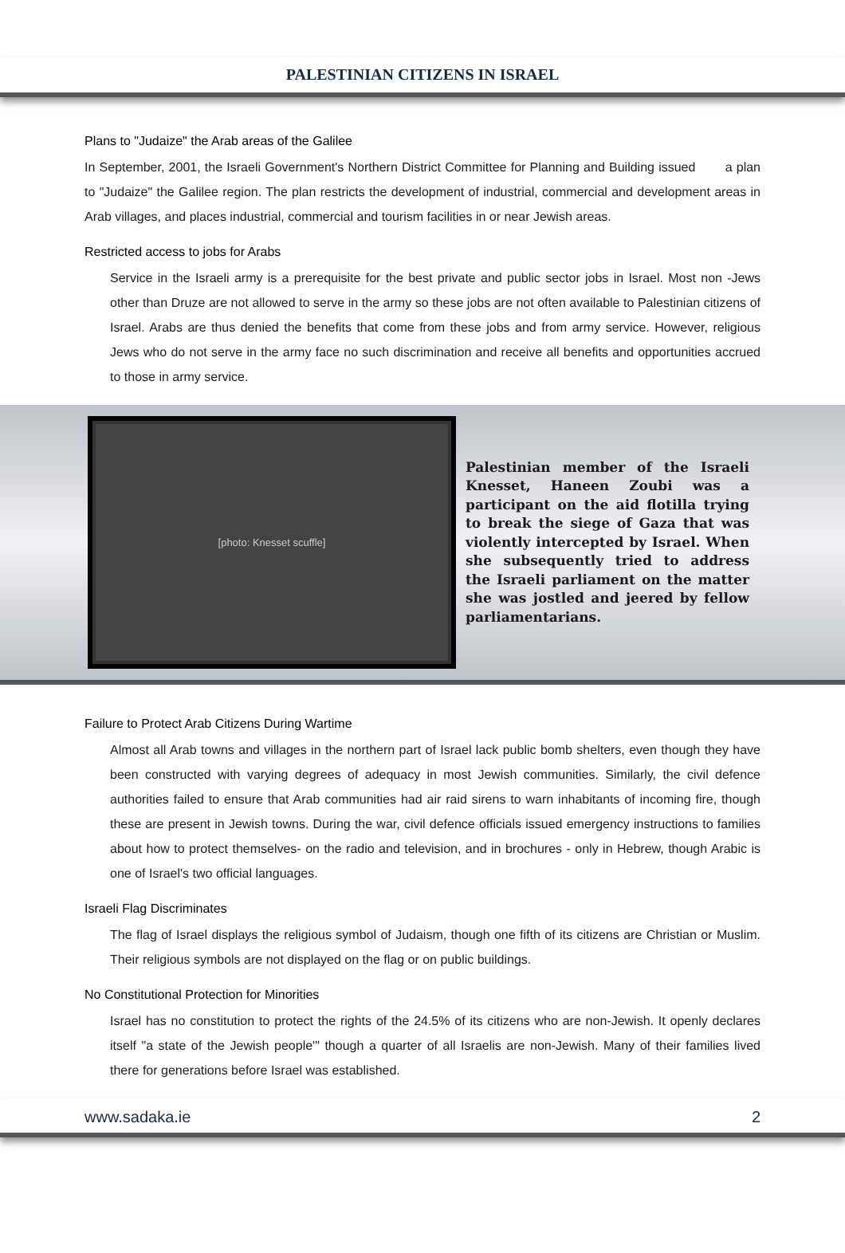PALESTINIAN CITIZENS IN ISRAEL
Plans to "Judaize" the Arab areas of the Galilee
In September, 2001, the Israeli Government's Northern District Committee for Planning and Building issued a plan to "Judaize" the Galilee region. The plan restricts the development of industrial, commercial and development areas in Arab villages, and places industrial, commercial and tourism facilities in or near Jewish areas.
Restricted access to jobs for Arabs
Service in the Israeli army is a prerequisite for the best private and public sector jobs in Israel. Most non -Jews other than Druze are not allowed to serve in the army so these jobs are not often available to Palestinian citizens of Israel. Arabs are thus denied the benefits that come from these jobs and from army service. However, religious Jews who do not serve in the army face no such discrimination and receive all benefits and opportunities accrued to those in army service.
[photo: Knesset scuffle]
Palestinian member of the Israeli Knesset, Haneen Zoubi was a participant on the aid flotilla trying to break the siege of Gaza that was violently intercepted by Israel. When she subsequently tried to address the Israeli parliament on the matter she was jostled and jeered by fellow parliamentarians.
Failure to Protect Arab Citizens During Wartime
Almost all Arab towns and villages in the northern part of Israel lack public bomb shelters, even though they have been constructed with varying degrees of adequacy in most Jewish communities. Similarly, the civil defence authorities failed to ensure that Arab communities had air raid sirens to warn inhabitants of incoming fire, though these are present in Jewish towns. During the war, civil defence officials issued emergency instructions to families about how to protect themselves- on the radio and television, and in brochures - only in Hebrew, though Arabic is one of Israel's two official languages.
Israeli Flag Discriminates
The flag of Israel displays the religious symbol of Judaism, though one fifth of its citizens are Christian or Muslim. Their religious symbols are not displayed on the flag or on public buildings.
No Constitutional Protection for Minorities
Israel has no constitution to protect the rights of the 24.5% of its citizens who are non-Jewish. It openly declares itself "a state of the Jewish people'" though a quarter of all Israelis are non-Jewish. Many of their families lived there for generations before Israel was established.
www.sadaka.ie 2